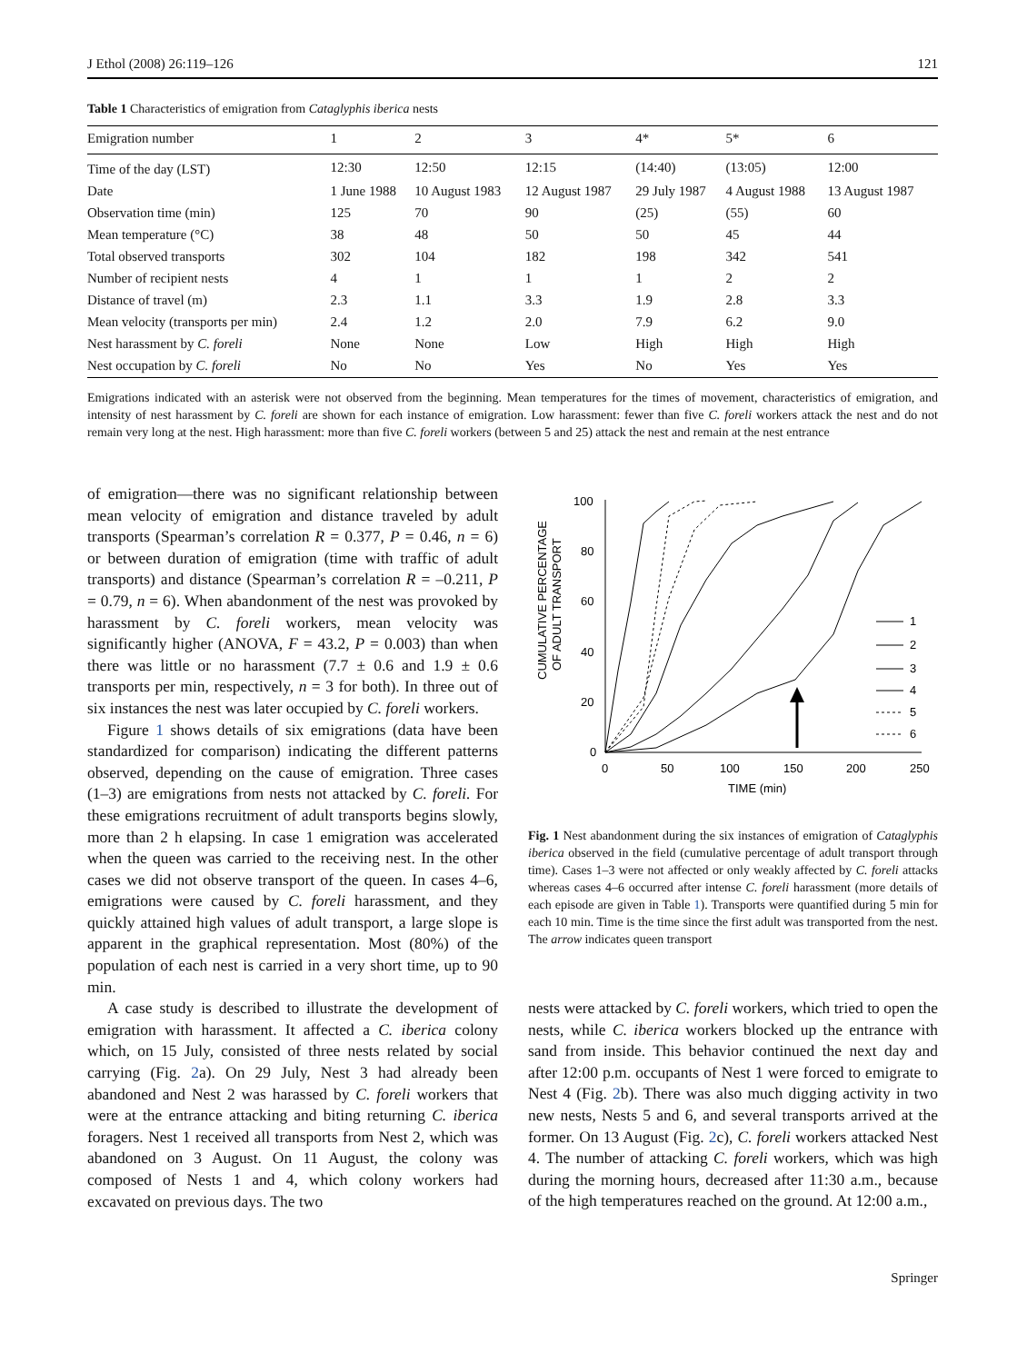J Ethol (2008) 26:119–126 121
Table 1 Characteristics of emigration from Cataglyphis iberica nests
| Emigration number | 1 | 2 | 3 | 4* | 5* | 6 |
| --- | --- | --- | --- | --- | --- | --- |
| Time of the day (LST) | 12:30 | 12:50 | 12:15 | (14:40) | (13:05) | 12:00 |
| Date | 1 June 1988 | 10 August 1983 | 12 August 1987 | 29 July 1987 | 4 August 1988 | 13 August 1987 |
| Observation time (min) | 125 | 70 | 90 | (25) | (55) | 60 |
| Mean temperature (°C) | 38 | 48 | 50 | 50 | 45 | 44 |
| Total observed transports | 302 | 104 | 182 | 198 | 342 | 541 |
| Number of recipient nests | 4 | 1 | 1 | 1 | 2 | 2 |
| Distance of travel (m) | 2.3 | 1.1 | 3.3 | 1.9 | 2.8 | 3.3 |
| Mean velocity (transports per min) | 2.4 | 1.2 | 2.0 | 7.9 | 6.2 | 9.0 |
| Nest harassment by C. foreli | None | None | Low | High | High | High |
| Nest occupation by C. foreli | No | No | Yes | No | Yes | Yes |
Emigrations indicated with an asterisk were not observed from the beginning. Mean temperatures for the times of movement, characteristics of emigration, and intensity of nest harassment by C. foreli are shown for each instance of emigration. Low harassment: fewer than five C. foreli workers attack the nest and do not remain very long at the nest. High harassment: more than five C. foreli workers (between 5 and 25) attack the nest and remain at the nest entrance
of emigration—there was no significant relationship between mean velocity of emigration and distance traveled by adult transports (Spearman’s correlation R = 0.377, P = 0.46, n = 6) or between duration of emigration (time with traffic of adult transports) and distance (Spearman’s correlation R = –0.211, P = 0.79, n = 6). When abandonment of the nest was provoked by harassment by C. foreli workers, mean velocity was significantly higher (ANOVA, F = 43.2, P = 0.003) than when there was little or no harassment (7.7 ± 0.6 and 1.9 ± 0.6 transports per min, respectively, n = 3 for both). In three out of six instances the nest was later occupied by C. foreli workers.
Figure 1 shows details of six emigrations (data have been standardized for comparison) indicating the different patterns observed, depending on the cause of emigration. Three cases (1–3) are emigrations from nests not attacked by C. foreli. For these emigrations recruitment of adult transports begins slowly, more than 2 h elapsing. In case 1 emigration was accelerated when the queen was carried to the receiving nest. In the other cases we did not observe transport of the queen. In cases 4–6, emigrations were caused by C. foreli harassment, and they quickly attained high values of adult transport, a large slope is apparent in the graphical representation. Most (80%) of the population of each nest is carried in a very short time, up to 90 min.
A case study is described to illustrate the development of emigration with harassment. It affected a C. iberica colony which, on 15 July, consisted of three nests related by social carrying (Fig. 2a). On 29 July, Nest 3 had already been abandoned and Nest 2 was harassed by C. foreli workers that were at the entrance attacking and biting returning C. iberica foragers. Nest 1 received all transports from Nest 2, which was abandoned on 3 August. On 11 August, the colony was composed of Nests 1 and 4, which colony workers had excavated on previous days. The two
CUMULATIVE PERCENTAGE
OF ADULT TRANSPORT
100
80
60
40
20
0
0
50
100
150
200
250
TIME (min)
1
2
3
4
5
6
Fig. 1 Nest abandonment during the six instances of emigration of Cataglyphis iberica observed in the field (cumulative percentage of adult transport through time). Cases 1–3 were not affected or only weakly affected by C. foreli attacks whereas cases 4–6 occurred after intense C. foreli harassment (more details of each episode are given in Table 1). Transports were quantified during 5 min for each 10 min. Time is the time since the first adult was transported from the nest. The arrow indicates queen transport
nests were attacked by C. foreli workers, which tried to open the nests, while C. iberica workers blocked up the entrance with sand from inside. This behavior continued the next day and after 12:00 p.m. occupants of Nest 1 were forced to emigrate to Nest 4 (Fig. 2b). There was also much digging activity in two new nests, Nests 5 and 6, and several transports arrived at the former. On 13 August (Fig. 2c), C. foreli workers attacked Nest 4. The number of attacking C. foreli workers, which was high during the morning hours, decreased after 11:30 a.m., because of the high temperatures reached on the ground. At 12:00 a.m.,
Springer